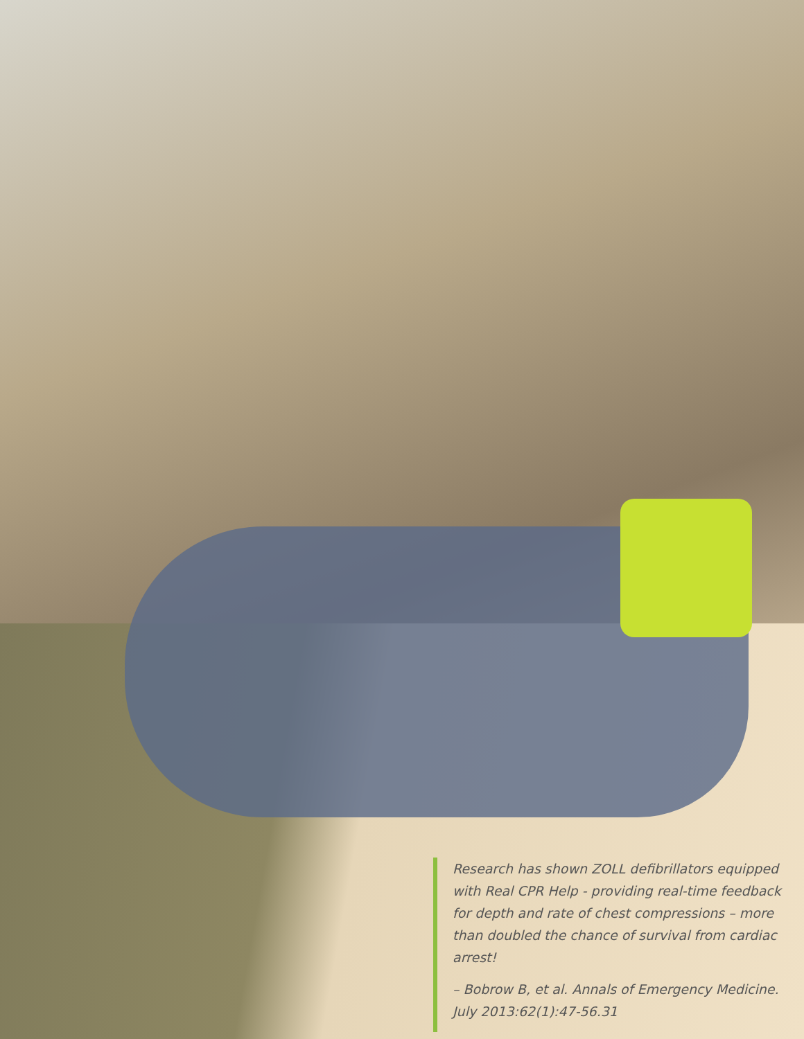Research has shown ZOLL defibrillators equipped with Real CPR Help - providing real-time feedback for depth and rate of chest compressions – more than doubled the chance of survival from cardiac arrest!
– Bobrow B, et al. Annals of Emergency Medicine. July 2013:62(1):47-56.31